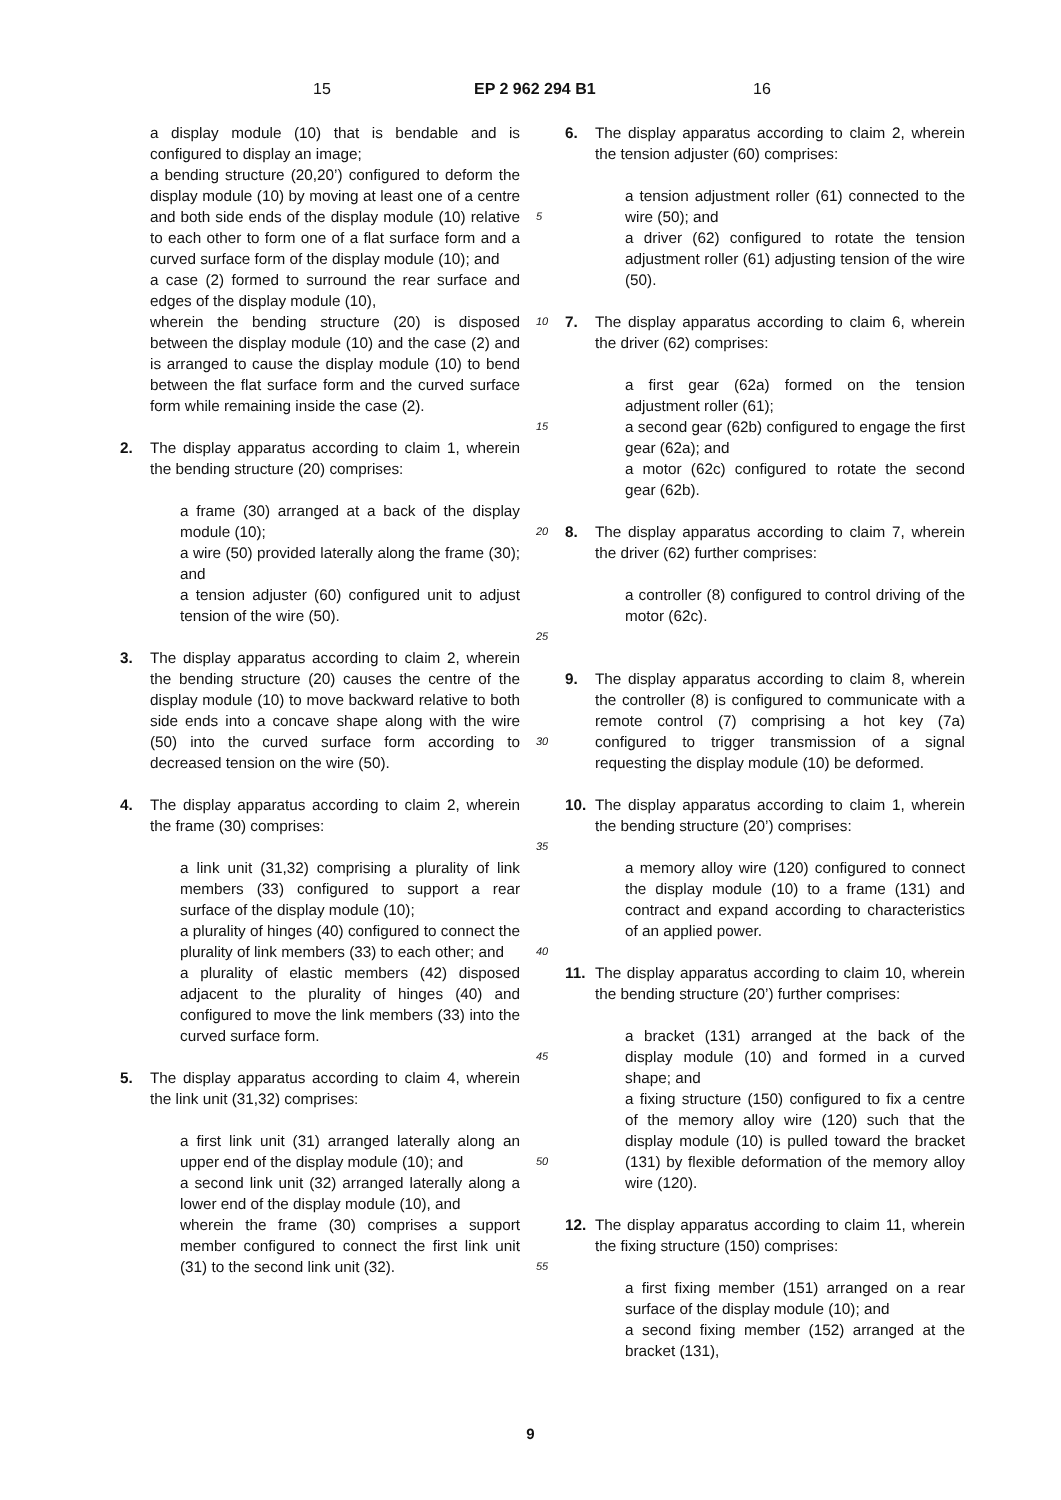15 EP 2 962 294 B1 16
a display module (10) that is bendable and is configured to display an image;
a bending structure (20,20’) configured to deform the display module (10) by moving at least one of a centre and both side ends of the display module (10) relative to each other to form one of a flat surface form and a curved surface form of the display module (10); and
a case (2) formed to surround the rear surface and edges of the display module (10),
wherein the bending structure (20) is disposed between the display module (10) and the case (2) and is arranged to cause the display module (10) to bend between the flat surface form and the curved surface form while remaining inside the case (2).
2. The display apparatus according to claim 1, wherein the bending structure (20) comprises:
a frame (30) arranged at a back of the display module (10);
a wire (50) provided laterally along the frame (30); and
a tension adjuster (60) configured unit to adjust tension of the wire (50).
3. The display apparatus according to claim 2, wherein the bending structure (20) causes the centre of the display module (10) to move backward relative to both side ends into a concave shape along with the wire (50) into the curved surface form according to decreased tension on the wire (50).
4. The display apparatus according to claim 2, wherein the frame (30) comprises:
a link unit (31,32) comprising a plurality of link members (33) configured to support a rear surface of the display module (10);
a plurality of hinges (40) configured to connect the plurality of link members (33) to each other; and
a plurality of elastic members (42) disposed adjacent to the plurality of hinges (40) and configured to move the link members (33) into the curved surface form.
5. The display apparatus according to claim 4, wherein the link unit (31,32) comprises:
a first link unit (31) arranged laterally along an upper end of the display module (10); and
a second link unit (32) arranged laterally along a lower end of the display module (10), and
wherein the frame (30) comprises a support member configured to connect the first link unit (31) to the second link unit (32).
6. The display apparatus according to claim 2, wherein the tension adjuster (60) comprises:
a tension adjustment roller (61) connected to the wire (50); and
a driver (62) configured to rotate the tension adjustment roller (61) adjusting tension of the wire (50).
7. The display apparatus according to claim 6, wherein the driver (62) comprises:
a first gear (62a) formed on the tension adjustment roller (61);
a second gear (62b) configured to engage the first gear (62a); and
a motor (62c) configured to rotate the second gear (62b).
8. The display apparatus according to claim 7, wherein the driver (62) further comprises:
a controller (8) configured to control driving of the motor (62c).
9. The display apparatus according to claim 8, wherein the controller (8) is configured to communicate with a remote control (7) comprising a hot key (7a) configured to trigger transmission of a signal requesting the display module (10) be deformed.
10. The display apparatus according to claim 1, wherein the bending structure (20’) comprises:
a memory alloy wire (120) configured to connect the display module (10) to a frame (131) and contract and expand according to characteristics of an applied power.
11. The display apparatus according to claim 10, wherein the bending structure (20’) further comprises:
a bracket (131) arranged at the back of the display module (10) and formed in a curved shape; and
a fixing structure (150) configured to fix a centre of the memory alloy wire (120) such that the display module (10) is pulled toward the bracket (131) by flexible deformation of the memory alloy wire (120).
12. The display apparatus according to claim 11, wherein the fixing structure (150) comprises:
a first fixing member (151) arranged on a rear surface of the display module (10); and
a second fixing member (152) arranged at the bracket (131),
5
10
15
20
25
30
35
40
45
50
55
9